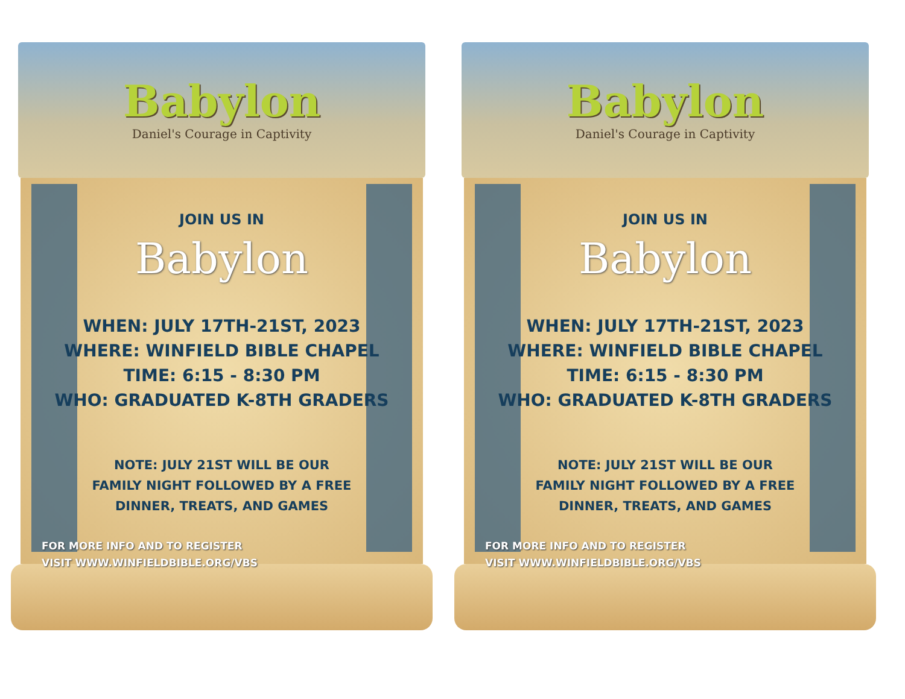Babylon
Daniel's Courage in Captivity
JOIN US IN
Babylon
WHEN: JULY 17TH-21ST, 2023
WHERE: WINFIELD BIBLE CHAPEL
TIME: 6:15 - 8:30 PM
WHO: GRADUATED K-8TH GRADERS
NOTE: JULY 21ST WILL BE OUR
FAMILY NIGHT FOLLOWED BY A FREE
DINNER, TREATS, AND GAMES
FOR MORE INFO AND TO REGISTER
VISIT WWW.WINFIELDBIBLE.ORG/VBS
Babylon
Daniel's Courage in Captivity
JOIN US IN
Babylon
WHEN: JULY 17TH-21ST, 2023
WHERE: WINFIELD BIBLE CHAPEL
TIME: 6:15 - 8:30 PM
WHO: GRADUATED K-8TH GRADERS
NOTE: JULY 21ST WILL BE OUR
FAMILY NIGHT FOLLOWED BY A FREE
DINNER, TREATS, AND GAMES
FOR MORE INFO AND TO REGISTER
VISIT WWW.WINFIELDBIBLE.ORG/VBS